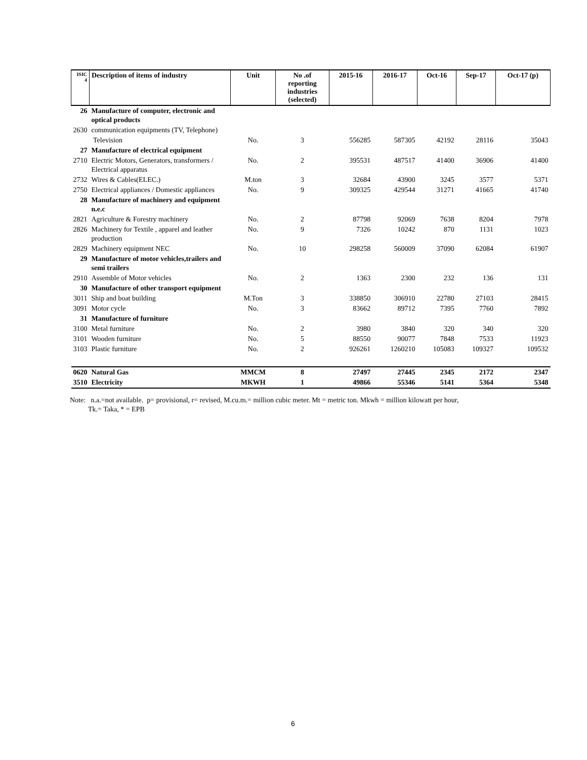| ISIC 4 | Description of items of industry | Unit | No .of reporting industries (selected) | 2015-16 | 2016-17 | Oct-16 | Sep-17 | Oct-17 (p) |
| --- | --- | --- | --- | --- | --- | --- | --- | --- |
| 26 | Manufacture of computer, electronic and optical products | | | | | | | |
| 2630 | communication equipments (TV, Telephone) | | | | | | | |
| | Television | No. | 3 | 556285 | 587305 | 42192 | 28116 | 35043 |
| 27 | Manufacture of electrical equipment | | | | | | | |
| 2710 | Electric Motors, Generators, transformers / Electrical apparatus | No. | 2 | 395531 | 487517 | 41400 | 36906 | 41400 |
| 2732 | Wires & Cables(ELEC.) | M.ton | 3 | 32684 | 43900 | 3245 | 3577 | 5371 |
| 2750 | Electrical appliances / Domestic appliances | No. | 9 | 309325 | 429544 | 31271 | 41665 | 41740 |
| 28 | Manufacture of machinery and equipment n.e.c | | | | | | | |
| 2821 | Agriculture & Forestry machinery | No. | 2 | 87798 | 92069 | 7638 | 8204 | 7978 |
| 2826 | Machinery for Textile , apparel and leather production | No. | 9 | 7326 | 10242 | 870 | 1131 | 1023 |
| 2829 | Machinery equipment NEC | No. | 10 | 298258 | 560009 | 37090 | 62084 | 61907 |
| 29 | Manufacture of motor vehicles,trailers and semi trailers | | | | | | | |
| 2910 | Assemble of Motor vehicles | No. | 2 | 1363 | 2300 | 232 | 136 | 131 |
| 30 | Manufacture of other transport equipment | | | | | | | |
| 3011 | Ship and boat building | M.Ton | 3 | 338850 | 306910 | 22780 | 27103 | 28415 |
| 3091 | Motor cycle | No. | 3 | 83662 | 89712 | 7395 | 7760 | 7892 |
| 31 | Manufacture of furniture | | | | | | | |
| 3100 | Metal furniture | No. | 2 | 3980 | 3840 | 320 | 340 | 320 |
| 3101 | Wooden furniture | No. | 5 | 88550 | 90077 | 7848 | 7533 | 11923 |
| 3103 | Plastic furniture | No. | 2 | 926261 | 1260210 | 105083 | 109327 | 109532 |
| 0620 | Natural Gas | MMCM | 8 | 27497 | 27445 | 2345 | 2172 | 2347 |
| 3510 | Electricity | MKWH | 1 | 49866 | 55346 | 5141 | 5364 | 5348 |
Note: n.a.=not available. p= provisional, r= revised, M.cu.m.= million cubic meter. Mt = metric ton. Mkwh = million kilowatt per hour,
Tk.= Taka, * = EPB
6